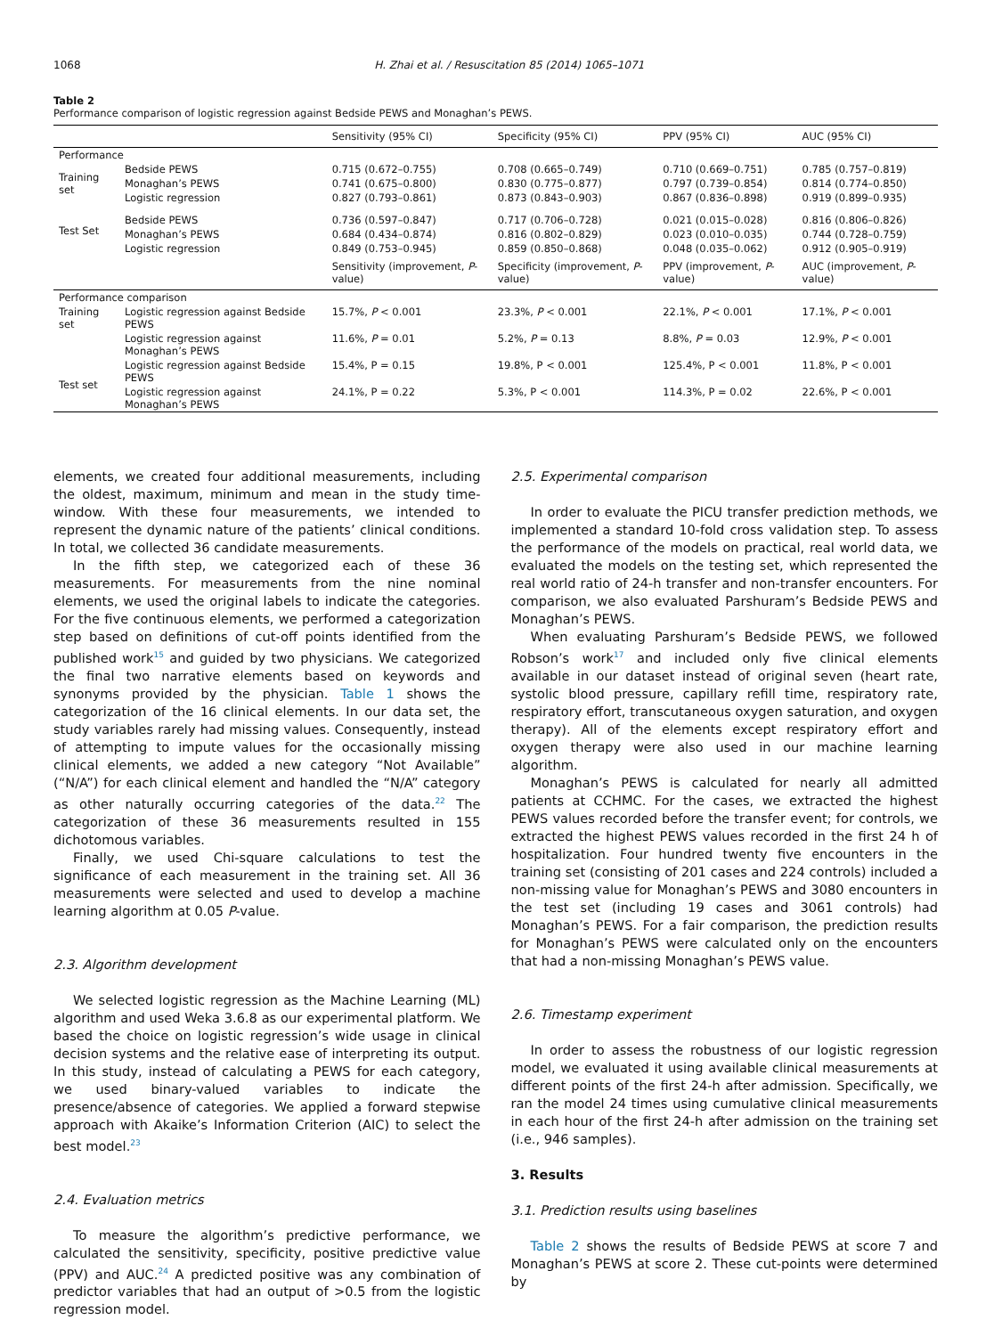1068 H. Zhai et al. / Resuscitation 85 (2014) 1065–1071
Table 2
Performance comparison of logistic regression against Bedside PEWS and Monaghan’s PEWS.
| | | Sensitivity (95% CI) | | Specificity (95% CI) | PPV (95% CI) | AUC (95% CI) |
| --- | --- | --- | --- | --- | --- | --- |
| Performance | | | | | | |
| Training set | Bedside PEWS | 0.715 (0.672–0.755) | | 0.708 (0.665–0.749) | 0.710 (0.669–0.751) | 0.785 (0.757–0.819) |
| | Monaghan’s PEWS | 0.741 (0.675–0.800) | | 0.830 (0.775–0.877) | 0.797 (0.739–0.854) | 0.814 (0.774–0.850) |
| | Logistic regression | 0.827 (0.793–0.861) | | 0.873 (0.843–0.903) | 0.867 (0.836–0.898) | 0.919 (0.899–0.935) |
| Test Set | Bedside PEWS | 0.736 (0.597–0.847) | | 0.717 (0.706–0.728) | 0.021 (0.015–0.028) | 0.816 (0.806–0.826) |
| | Monaghan’s PEWS | 0.684 (0.434–0.874) | | 0.816 (0.802–0.829) | 0.023 (0.010–0.035) | 0.744 (0.728–0.759) |
| | Logistic regression | 0.849 (0.753–0.945) | | 0.859 (0.850–0.868) | 0.048 (0.035–0.062) | 0.912 (0.905–0.919) |
| | | | Sensitivity (improvement, P -value) | Specificity (improvement, P -value) | PPV (improvement, P -value) | AUC (improvement, P -value) |
| Performance comparison | | | | | | |
| Training set | Logistic regression against Bedside PEWS | | 15.7%, P < 0.001 | 23.3%, P < 0.001 | 22.1%, P < 0.001 | 17.1%, P < 0.001 |
| | Logistic regression against Monaghan’s PEWS | | 11.6%, P = 0.01 | 5.2%, P = 0.13 | 8.8%, P = 0.03 | 12.9%, P < 0.001 |
| Test set | Logistic regression against Bedside PEWS | | 15.4%, P = 0.15 | 19.8%, P < 0.001 | 125.4%, P < 0.001 | 11.8%, P < 0.001 |
| | Logistic regression against Monaghan’s PEWS | | 24.1%, P = 0.22 | 5.3%, P < 0.001 | 114.3%, P = 0.02 | 22.6%, P < 0.001 |
elements, we created four additional measurements, including the oldest, maximum, minimum and mean in the study time-window. With these four measurements, we intended to represent the dynamic nature of the patients’ clinical conditions. In total, we collected 36 candidate measurements.
In the fifth step, we categorized each of these 36 measurements. For measurements from the nine nominal elements, we used the original labels to indicate the categories. For the five continuous elements, we performed a categorization step based on definitions of cut-off points identified from the published work<sup>15</sup> and guided by two physicians. We categorized the final two narrative elements based on keywords and synonyms provided by the physician. Table 1 shows the categorization of the 16 clinical elements. In our data set, the study variables rarely had missing values. Consequently, instead of attempting to impute values for the occasionally missing clinical elements, we added a new category “Not Available” (“N/A”) for each clinical element and handled the “N/A” category as other naturally occurring categories of the data.<sup>22</sup> The categorization of these 36 measurements resulted in 155 dichotomous variables.
Finally, we used Chi-square calculations to test the significance of each measurement in the training set. All 36 measurements were selected and used to develop a machine learning algorithm at 0.05 P-value.
2.3. Algorithm development
We selected logistic regression as the Machine Learning (ML) algorithm and used Weka 3.6.8 as our experimental platform. We based the choice on logistic regression’s wide usage in clinical decision systems and the relative ease of interpreting its output. In this study, instead of calculating a PEWS for each category, we used binary-valued variables to indicate the presence/absence of categories. We applied a forward stepwise approach with Akaike’s Information Criterion (AIC) to select the best model.<sup>23</sup>
2.4. Evaluation metrics
To measure the algorithm’s predictive performance, we calculated the sensitivity, specificity, positive predictive value (PPV) and AUC.<sup>24</sup> A predicted positive was any combination of predictor variables that had an output of >0.5 from the logistic regression model.
2.5. Experimental comparison
In order to evaluate the PICU transfer prediction methods, we implemented a standard 10-fold cross validation step. To assess the performance of the models on practical, real world data, we evaluated the models on the testing set, which represented the real world ratio of 24-h transfer and non-transfer encounters. For comparison, we also evaluated Parshuram’s Bedside PEWS and Monaghan’s PEWS.
When evaluating Parshuram’s Bedside PEWS, we followed Robson’s work<sup>17</sup> and included only five clinical elements available in our dataset instead of original seven (heart rate, systolic blood pressure, capillary refill time, respiratory rate, respiratory effort, transcutaneous oxygen saturation, and oxygen therapy). All of the elements except respiratory effort and oxygen therapy were also used in our machine learning algorithm.
Monaghan’s PEWS is calculated for nearly all admitted patients at CCHMC. For the cases, we extracted the highest PEWS values recorded before the transfer event; for controls, we extracted the highest PEWS values recorded in the first 24 h of hospitalization. Four hundred twenty five encounters in the training set (consisting of 201 cases and 224 controls) included a non-missing value for Monaghan’s PEWS and 3080 encounters in the test set (including 19 cases and 3061 controls) had Monaghan’s PEWS. For a fair comparison, the prediction results for Monaghan’s PEWS were calculated only on the encounters that had a non-missing Monaghan’s PEWS value.
2.6. Timestamp experiment
In order to assess the robustness of our logistic regression model, we evaluated it using available clinical measurements at different points of the first 24-h after admission. Specifically, we ran the model 24 times using cumulative clinical measurements in each hour of the first 24-h after admission on the training set (i.e., 946 samples).
3. Results
3.1. Prediction results using baselines
Table 2 shows the results of Bedside PEWS at score 7 and Monaghan’s PEWS at score 2. These cut-points were determined by